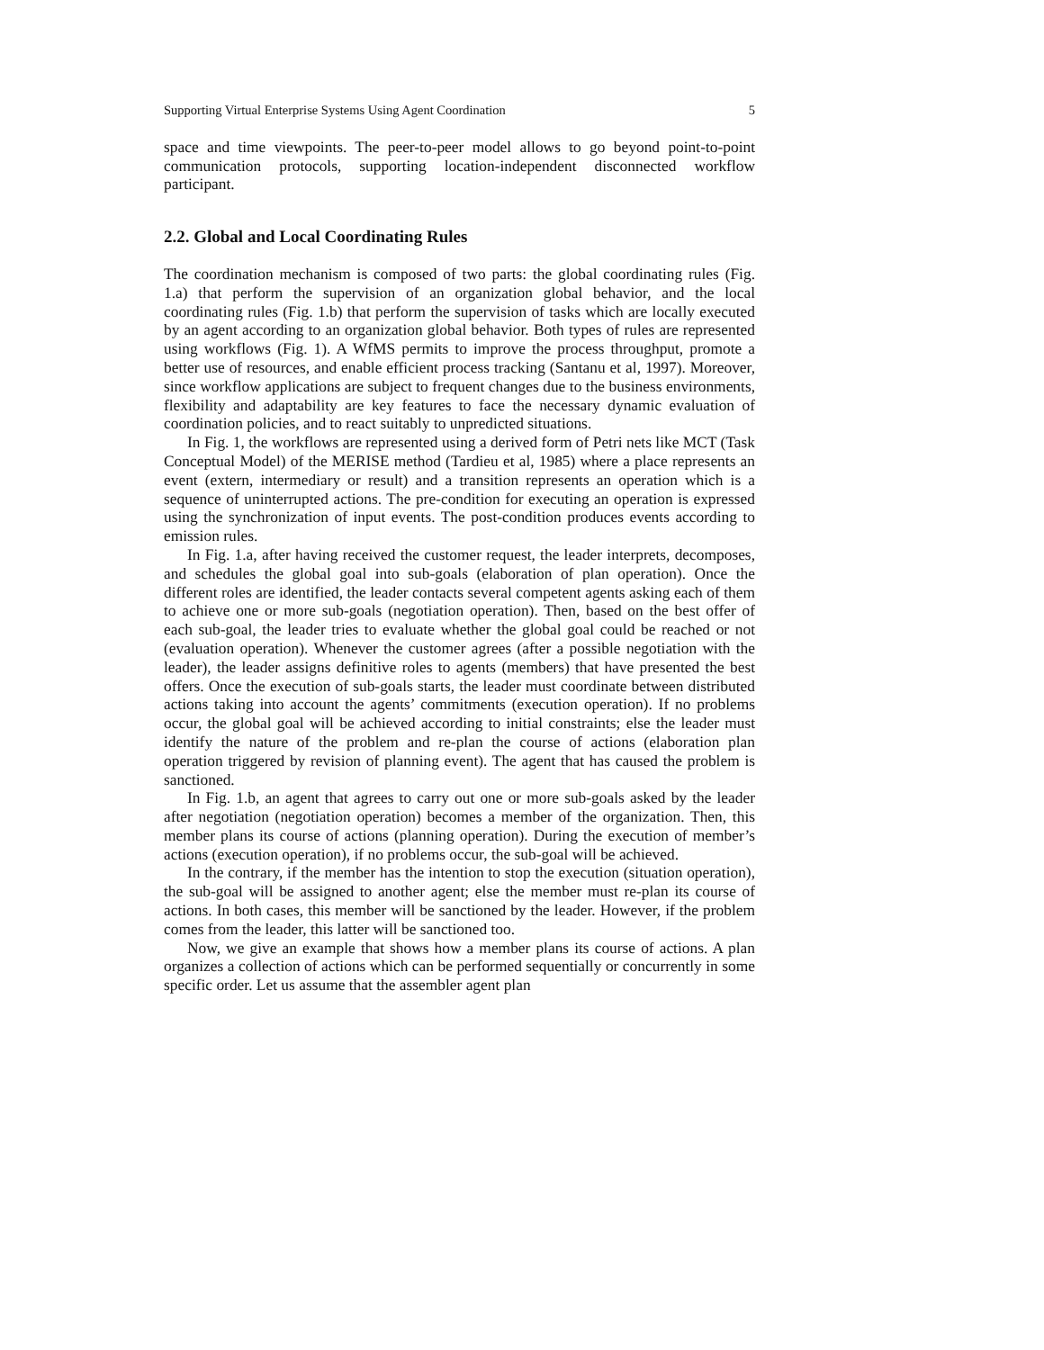Supporting Virtual Enterprise Systems Using Agent Coordination 5
space and time viewpoints. The peer-to-peer model allows to go beyond point-to-point communication protocols, supporting location-independent disconnected workflow participant.
2.2. Global and Local Coordinating Rules
The coordination mechanism is composed of two parts: the global coordinating rules (Fig. 1.a) that perform the supervision of an organization global behavior, and the local coordinating rules (Fig. 1.b) that perform the supervision of tasks which are locally executed by an agent according to an organization global behavior. Both types of rules are represented using workflows (Fig. 1). A WfMS permits to improve the process throughput, promote a better use of resources, and enable efficient process tracking (Santanu et al, 1997). Moreover, since workflow applications are subject to frequent changes due to the business environments, flexibility and adaptability are key features to face the necessary dynamic evaluation of coordination policies, and to react suitably to unpredicted situations.
In Fig. 1, the workflows are represented using a derived form of Petri nets like MCT (Task Conceptual Model) of the MERISE method (Tardieu et al, 1985) where a place represents an event (extern, intermediary or result) and a transition represents an operation which is a sequence of uninterrupted actions. The pre-condition for executing an operation is expressed using the synchronization of input events. The post-condition produces events according to emission rules.
In Fig. 1.a, after having received the customer request, the leader interprets, decomposes, and schedules the global goal into sub-goals (elaboration of plan operation). Once the different roles are identified, the leader contacts several competent agents asking each of them to achieve one or more sub-goals (negotiation operation). Then, based on the best offer of each sub-goal, the leader tries to evaluate whether the global goal could be reached or not (evaluation operation). Whenever the customer agrees (after a possible negotiation with the leader), the leader assigns definitive roles to agents (members) that have presented the best offers. Once the execution of sub-goals starts, the leader must coordinate between distributed actions taking into account the agents’ commitments (execution operation). If no problems occur, the global goal will be achieved according to initial constraints; else the leader must identify the nature of the problem and re-plan the course of actions (elaboration plan operation triggered by revision of planning event). The agent that has caused the problem is sanctioned.
In Fig. 1.b, an agent that agrees to carry out one or more sub-goals asked by the leader after negotiation (negotiation operation) becomes a member of the organization. Then, this member plans its course of actions (planning operation). During the execution of member’s actions (execution operation), if no problems occur, the sub-goal will be achieved.
In the contrary, if the member has the intention to stop the execution (situation operation), the sub-goal will be assigned to another agent; else the member must re-plan its course of actions. In both cases, this member will be sanctioned by the leader. However, if the problem comes from the leader, this latter will be sanctioned too.
Now, we give an example that shows how a member plans its course of actions. A plan organizes a collection of actions which can be performed sequentially or concurrently in some specific order. Let us assume that the assembler agent plan